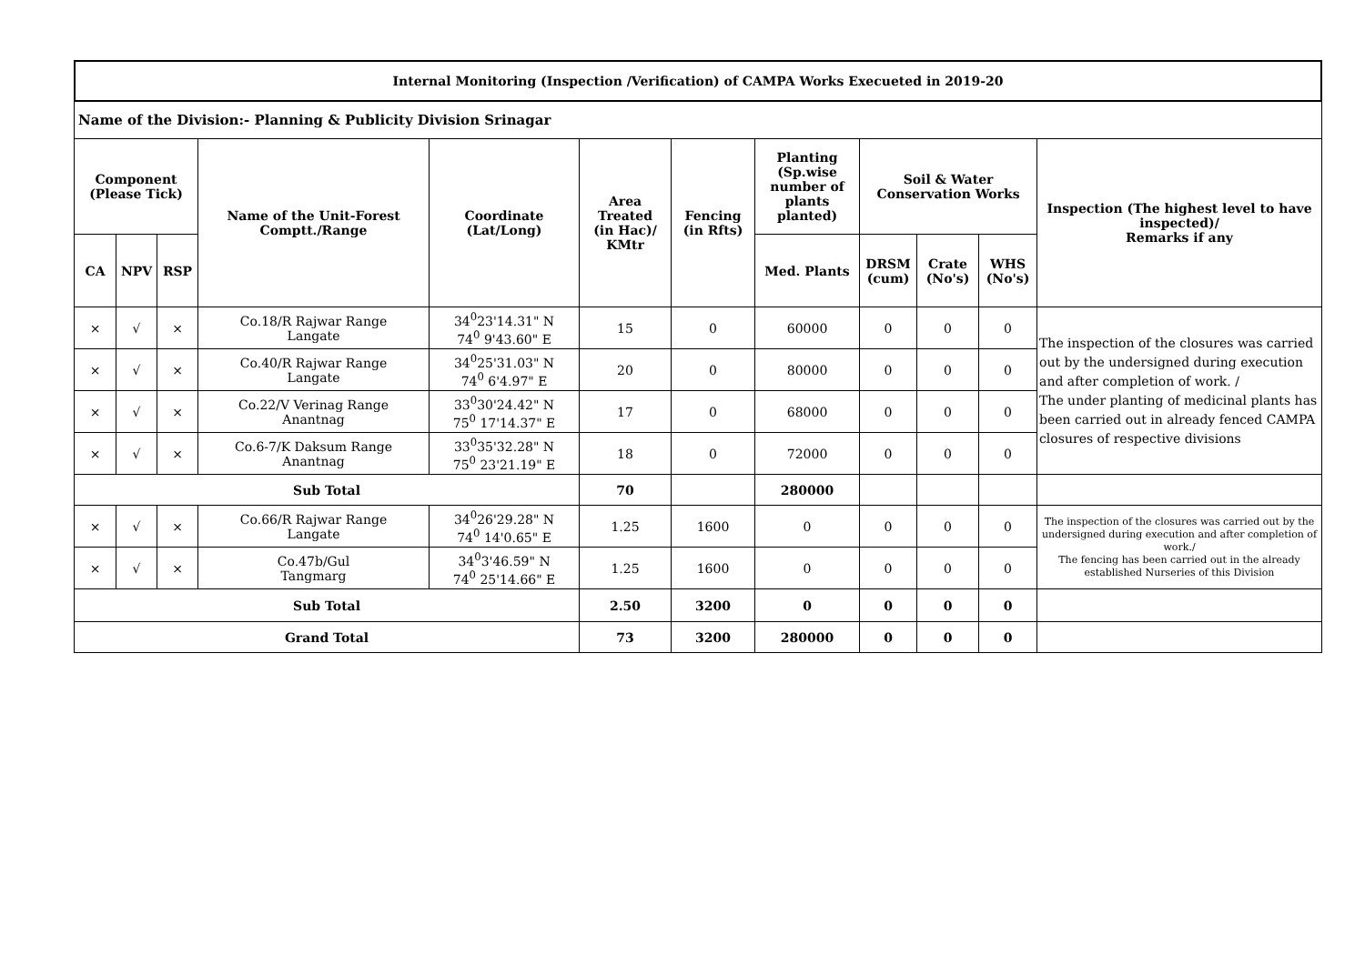Internal Monitoring (Inspection /Verification) of CAMPA Works Execueted in 2019-20
Name of the Division:- Planning & Publicity Division Srinagar
| Component (Please Tick) | | | Name of the Unit-Forest Comptt./Range | Coordinate (Lat/Long) | Area Treated (in Hac)/ KMtr | Fencing (in Rfts) | Planting (Sp.wise number of plants planted) | Soil & Water Conservation Works | | | Inspection (The highest level to have inspected)/ Remarks if any |
| --- | --- | --- | --- | --- | --- | --- | --- | --- | --- | --- | --- |
| CA | NPV | RSP | | | | | Med. Plants | DRSM (cum) | Crate (No's) | WHS (No's) | |
| × | √ | × | Co.18/R Rajwar Range Langate | 34<sup>0</sup>23'14.31" N 74<sup>0</sup> 9'43.60" E | 15 | 0 | 60000 | 0 | 0 | 0 | The inspection of the closures was carried out by the undersigned during execution and after completion of work. / The under planting of medicinal plants has been carried out in already fenced CAMPA closures of respective divisions |
| × | √ | × | Co.40/R Rajwar Range Langate | 34<sup>0</sup>25'31.03" N 74<sup>0</sup> 6'4.97" E | 20 | 0 | 80000 | 0 | 0 | 0 | |
| × | √ | × | Co.22/V Verinag Range Anantnag | 33<sup>0</sup>30'24.42" N 75<sup>0</sup> 17'14.37" E | 17 | 0 | 68000 | 0 | 0 | 0 | |
| × | √ | × | Co.6-7/K Daksum Range Anantnag | 33<sup>0</sup>35'32.28" N 75<sup>0</sup> 23'21.19" E | 18 | 0 | 72000 | 0 | 0 | 0 | |
| Sub Total | | | | | 70 | | 280000 | | | | |
| × | √ | × | Co.66/R Rajwar Range Langate | 34<sup>0</sup>26'29.28" N 74<sup>0</sup> 14'0.65" E | 1.25 | 1600 | 0 | 0 | 0 | 0 | The inspection of the closures was carried out by the undersigned during execution and after completion of work./ The fencing has been carried out in the already established Nurseries of this Division |
| × | √ | × | Co.47b/Gul Tangmarg | 34<sup>0</sup>3'46.59" N 74<sup>0</sup> 25'14.66" E | 1.25 | 1600 | 0 | 0 | 0 | 0 | |
| Sub Total | | | | | 2.50 | 3200 | 0 | 0 | 0 | 0 | |
| Grand Total | | | | | 73 | 3200 | 280000 | 0 | 0 | 0 | |